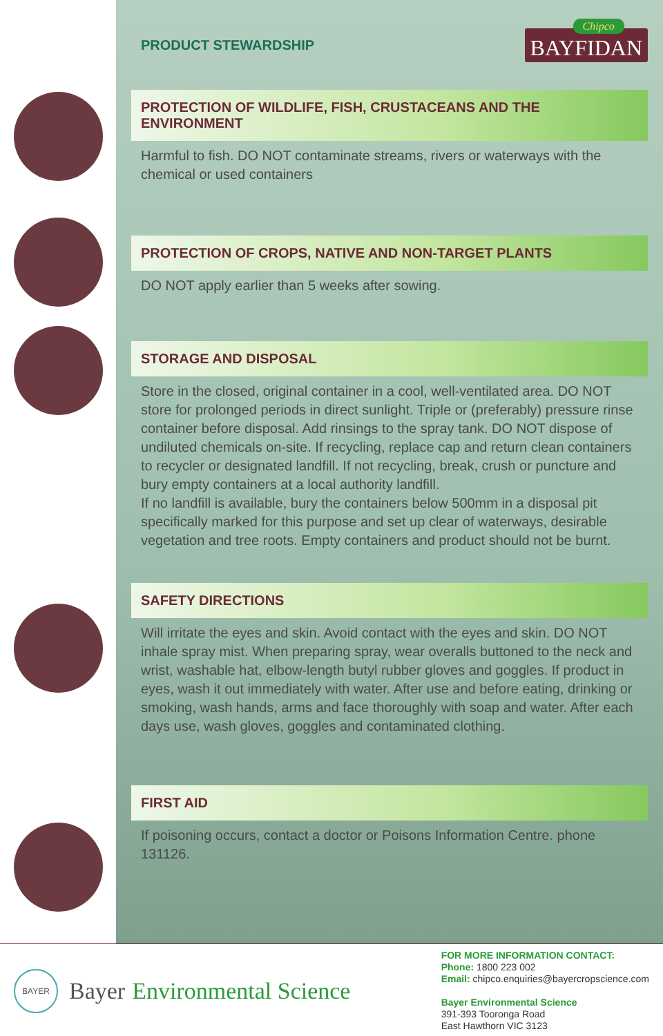PRODUCT STEWARDSHIP
Chipco
BAYFIDAN
PROTECTION OF WILDLIFE, FISH, CRUSTACEANS AND THE ENVIRONMENT
Harmful to fish. DO NOT contaminate streams, rivers or waterways with the chemical or used containers
PROTECTION OF CROPS, NATIVE AND NON-TARGET PLANTS
DO NOT apply earlier than 5 weeks after sowing.
STORAGE AND DISPOSAL
Store in the closed, original container in a cool, well-ventilated area. DO NOT store for prolonged periods in direct sunlight. Triple or (preferably) pressure rinse container before disposal. Add rinsings to the spray tank. DO NOT dispose of undiluted chemicals on-site. If recycling, replace cap and return clean containers to recycler or designated landfill. If not recycling, break, crush or puncture and bury empty containers at a local authority landfill.
If no landfill is available, bury the containers below 500mm in a disposal pit specifically marked for this purpose and set up clear of waterways, desirable vegetation and tree roots. Empty containers and product should not be burnt.
SAFETY DIRECTIONS
Will irritate the eyes and skin. Avoid contact with the eyes and skin. DO NOT inhale spray mist. When preparing spray, wear overalls buttoned to the neck and wrist, washable hat, elbow-length butyl rubber gloves and goggles. If product in eyes, wash it out immediately with water. After use and before eating, drinking or smoking, wash hands, arms and face thoroughly with soap and water. After each days use, wash gloves, goggles and contaminated clothing.
FIRST AID
If poisoning occurs, contact a doctor or Poisons Information Centre. phone 131126.
BAYER
Bayer Environmental Science
FOR MORE INFORMATION CONTACT:
Phone: 1800 223 002
Email: chipco.enquiries@bayercropscience.com
Bayer Environmental Science
391-393 Tooronga Road
East Hawthorn VIC 3123